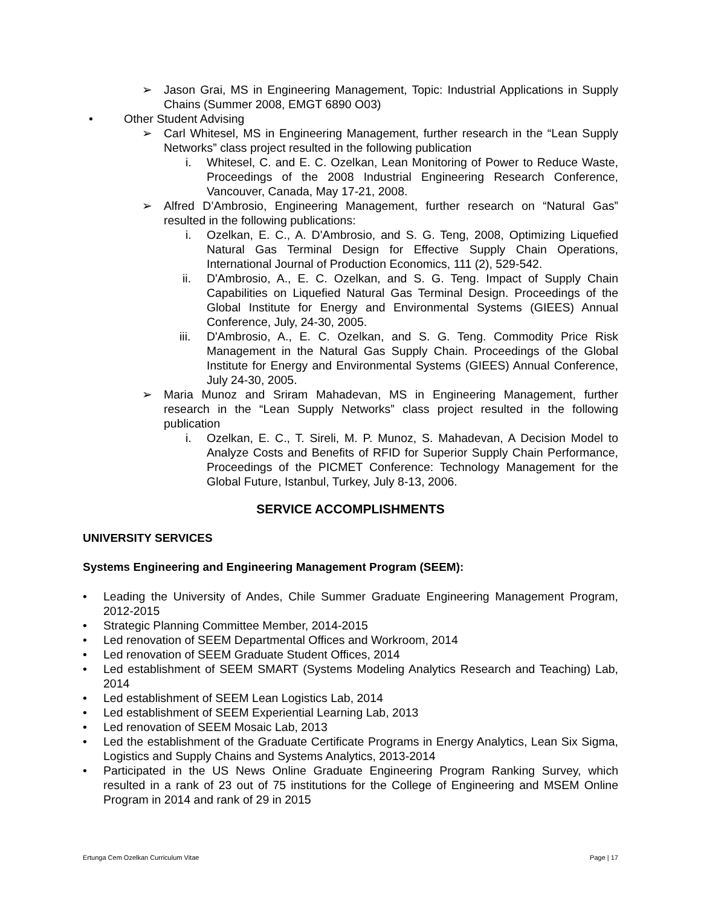➢ Jason Grai, MS in Engineering Management, Topic: Industrial Applications in Supply Chains (Summer 2008, EMGT 6890 O03)
• Other Student Advising
➢ Carl Whitesel, MS in Engineering Management, further research in the “Lean Supply Networks” class project resulted in the following publication
i. Whitesel, C. and E. C. Ozelkan, Lean Monitoring of Power to Reduce Waste, Proceedings of the 2008 Industrial Engineering Research Conference, Vancouver, Canada, May 17-21, 2008.
➢ Alfred D’Ambrosio, Engineering Management, further research on “Natural Gas” resulted in the following publications:
i. Ozelkan, E. C., A. D'Ambrosio, and S. G. Teng, 2008, Optimizing Liquefied Natural Gas Terminal Design for Effective Supply Chain Operations, International Journal of Production Economics, 111 (2), 529-542.
ii. D'Ambrosio, A., E. C. Ozelkan, and S. G. Teng. Impact of Supply Chain Capabilities on Liquefied Natural Gas Terminal Design. Proceedings of the Global Institute for Energy and Environmental Systems (GIEES) Annual Conference, July, 24-30, 2005.
iii. D'Ambrosio, A., E. C. Ozelkan, and S. G. Teng. Commodity Price Risk Management in the Natural Gas Supply Chain. Proceedings of the Global Institute for Energy and Environmental Systems (GIEES) Annual Conference, July 24-30, 2005.
➢ Maria Munoz and Sriram Mahadevan, MS in Engineering Management, further research in the “Lean Supply Networks” class project resulted in the following publication
i. Ozelkan, E. C., T. Sireli, M. P. Munoz, S. Mahadevan, A Decision Model to Analyze Costs and Benefits of RFID for Superior Supply Chain Performance, Proceedings of the PICMET Conference: Technology Management for the Global Future, Istanbul, Turkey, July 8-13, 2006.
SERVICE ACCOMPLISHMENTS
UNIVERSITY SERVICES
Systems Engineering and Engineering Management Program (SEEM):
• Leading the University of Andes, Chile Summer Graduate Engineering Management Program, 2012-2015
• Strategic Planning Committee Member, 2014-2015
• Led renovation of SEEM Departmental Offices and Workroom, 2014
• Led renovation of SEEM Graduate Student Offices, 2014
• Led establishment of SEEM SMART (Systems Modeling Analytics Research and Teaching) Lab, 2014
• Led establishment of SEEM Lean Logistics Lab, 2014
• Led establishment of SEEM Experiential Learning Lab, 2013
• Led renovation of SEEM Mosaic Lab, 2013
• Led the establishment of the Graduate Certificate Programs in Energy Analytics, Lean Six Sigma, Logistics and Supply Chains and Systems Analytics, 2013-2014
• Participated in the US News Online Graduate Engineering Program Ranking Survey, which resulted in a rank of 23 out of 75 institutions for the College of Engineering and MSEM Online Program in 2014 and rank of 29 in 2015
Ertunga Cem Ozelkan Curriculum Vitae Page | 17